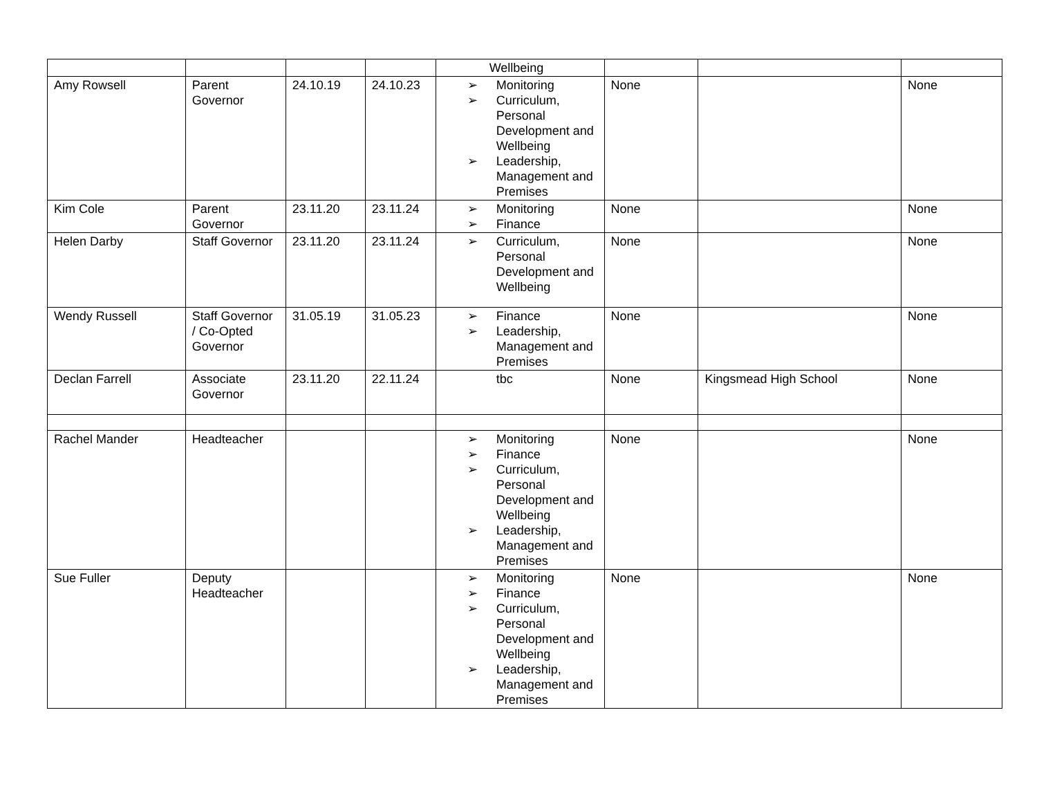| | | | | Wellbeing | | | |
| Amy Rowsell | Parent Governor | 24.10.19 | 24.10.23 | ➢ Monitoring ➢ Curriculum, Personal Development and Wellbeing ➢ Leadership, Management and Premises | None | | None |
| Kim Cole | Parent Governor | 23.11.20 | 23.11.24 | ➢ Monitoring ➢ Finance | None | | None |
| Helen Darby | Staff Governor | 23.11.20 | 23.11.24 | ➢ Curriculum, Personal Development and Wellbeing | None | | None |
| Wendy Russell | Staff Governor / Co-Opted Governor | 31.05.19 | 31.05.23 | ➢ Finance ➢ Leadership, Management and Premises | None | | None |
| Declan Farrell | Associate Governor | 23.11.20 | 22.11.24 | tbc | None | Kingsmead High School | None |
| Rachel Mander | Headteacher | | | ➢ Monitoring ➢ Finance ➢ Curriculum, Personal Development and Wellbeing ➢ Leadership, Management and Premises | None | | None |
| Sue Fuller | Deputy Headteacher | | | ➢ Monitoring ➢ Finance ➢ Curriculum, Personal Development and Wellbeing ➢ Leadership, Management and Premises | None | | None |